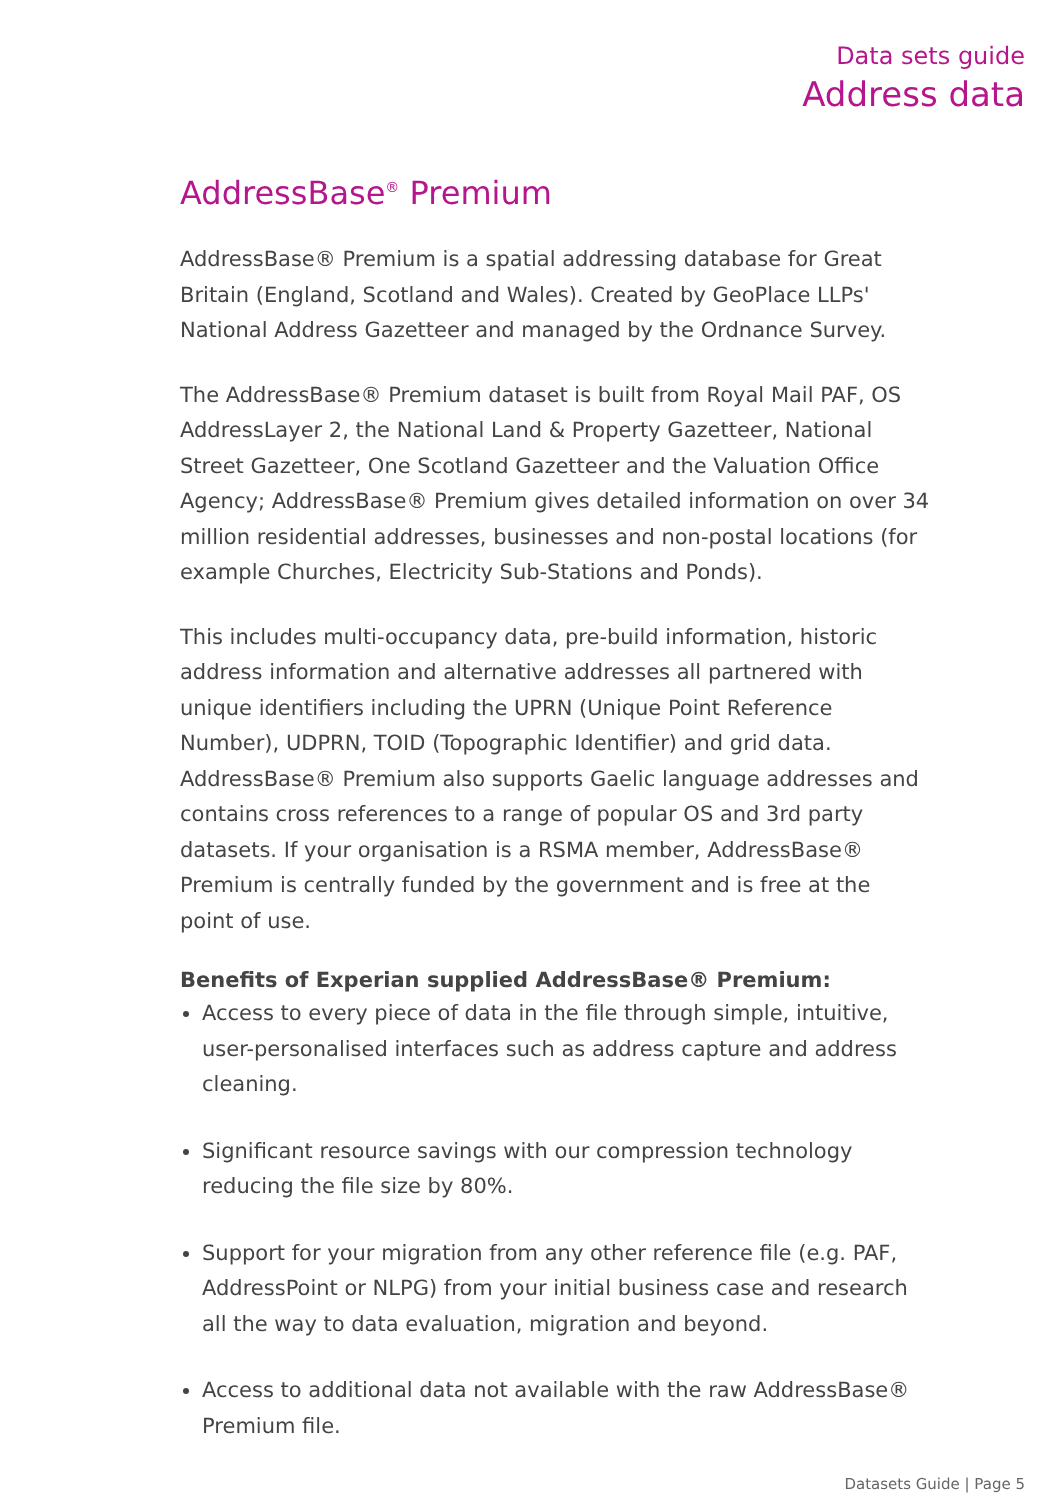Data sets guide
Address data
AddressBase<sup>®</sup> Premium
AddressBase® Premium is a spatial addressing database for Great Britain (England, Scotland and Wales). Created by GeoPlace LLPs' National Address Gazetteer and managed by the Ordnance Survey.
The AddressBase® Premium dataset is built from Royal Mail PAF, OS AddressLayer 2, the National Land & Property Gazetteer, National Street Gazetteer, One Scotland Gazetteer and the Valuation Office Agency; AddressBase® Premium gives detailed information on over 34 million residential addresses, businesses and non-postal locations (for example Churches, Electricity Sub-Stations and Ponds).
This includes multi-occupancy data, pre-build information, historic address information and alternative addresses all partnered with unique identifiers including the UPRN (Unique Point Reference Number), UDPRN, TOID (Topographic Identifier) and grid data. AddressBase® Premium also supports Gaelic language addresses and contains cross references to a range of popular OS and 3rd party datasets. If your organisation is a RSMA member, AddressBase® Premium is centrally funded by the government and is free at the point of use.
Benefits of Experian supplied AddressBase® Premium:
Access to every piece of data in the file through simple, intuitive, user-personalised interfaces such as address capture and address cleaning.
Significant resource savings with our compression technology reducing the file size by 80%.
Support for your migration from any other reference file (e.g. PAF, AddressPoint or NLPG) from your initial business case and research all the way to data evaluation, migration and beyond.
Access to additional data not available with the raw AddressBase® Premium file.
Datasets Guide | Page 5